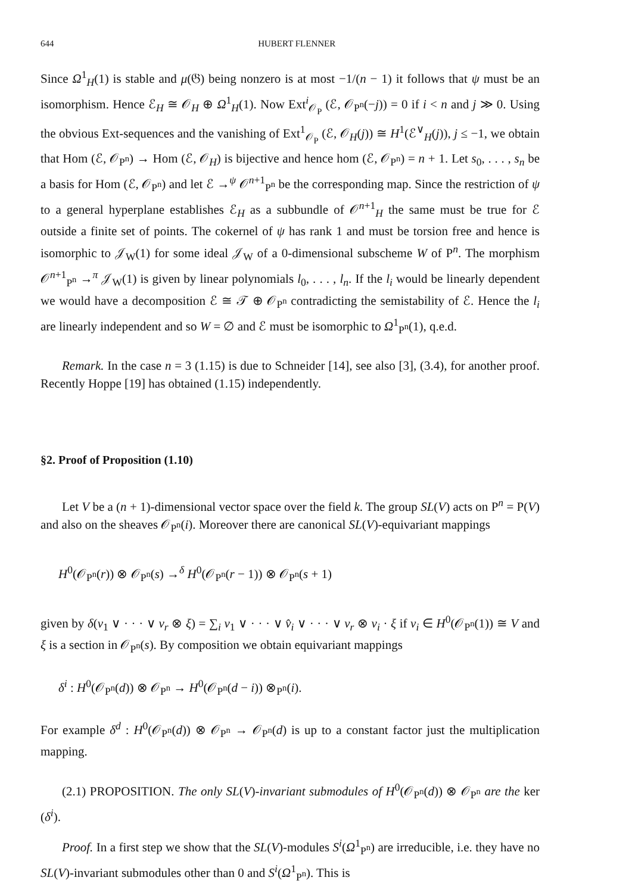644 HUBERT FLENNER
Since Ω<sup>1</sup><sub>H</sub>(1) is stable and μ(𝔊) being nonzero is at most −1/(n − 1) it follows that ψ must be an isomorphism. Hence ℰ<sub>H</sub> ≅ 𝒪<sub>H</sub> ⊕ Ω<sup>1</sup><sub>H</sub>(1). Now Ext<sup>i</sup><sub>𝒪<sub>P</sub></sub> (ℰ, 𝒪<sub>P<sup>n</sup></sub>(−j)) = 0 if i < n and j ≫ 0. Using the obvious Ext-sequences and the vanishing of Ext<sup>1</sup><sub>𝒪<sub>P</sub></sub> (ℰ, 𝒪<sub>H</sub>(j)) ≅ H<sup>1</sup>(ℰ<sup>∨</sup><sub>H</sub>(j)), j ≤ −1, we obtain that Hom (ℰ, 𝒪<sub>P<sup>n</sup></sub>) → Hom (ℰ, 𝒪<sub>H</sub>) is bijective and hence hom (ℰ, 𝒪<sub>P<sup>n</sup></sub>) = n + 1. Let s<sub>0</sub>, . . . , s<sub>n</sub> be a basis for Hom (ℰ, 𝒪<sub>P<sup>n</sup></sub>) and let ℰ →<sup>ψ</sup> 𝒪<sup>n+1</sup><sub>P<sup>n</sup></sub> be the corresponding map. Since the restriction of ψ to a general hyperplane establishes ℰ<sub>H</sub> as a subbundle of 𝒪<sup>n+1</sup><sub>H</sub> the same must be true for ℰ outside a finite set of points. The cokernel of ψ has rank 1 and must be torsion free and hence is isomorphic to 𝒥<sub>W</sub>(1) for some ideal 𝒥<sub>W</sub> of a 0-dimensional subscheme W of P<sup>n</sup>. The morphism 𝒪<sup>n+1</sup><sub>P<sup>n</sup></sub> →<sup>π</sup> 𝒥<sub>W</sub>(1) is given by linear polynomials l<sub>0</sub>, . . . , l<sub>n</sub>. If the l<sub>i</sub> would be linearly dependent we would have a decomposition ℰ ≅ 𝒯 ⊕ 𝒪<sub>P<sup>n</sup></sub> contradicting the semistability of ℰ. Hence the l<sub>i</sub> are linearly independent and so W = ∅ and ℰ must be isomorphic to Ω<sup>1</sup><sub>P<sup>n</sup></sub>(1), q.e.d.
Remark. In the case n = 3 (1.15) is due to Schneider [14], see also [3], (3.4), for another proof. Recently Hoppe [19] has obtained (1.15) independently.
§2. Proof of Proposition (1.10)
Let V be a (n + 1)-dimensional vector space over the field k. The group SL(V) acts on P<sup>n</sup> = P(V) and also on the sheaves 𝒪<sub>P<sup>n</sup></sub>(i). Moreover there are canonical SL(V)-equivariant mappings
H<sup>0</sup>(𝒪<sub>P<sup>n</sup></sub>(r)) ⊗ 𝒪<sub>P<sup>n</sup></sub>(s) →<sup>δ</sup> H<sup>0</sup>(𝒪<sub>P<sup>n</sup></sub>(r − 1)) ⊗ 𝒪<sub>P<sup>n</sup></sub>(s + 1)
given by δ(v<sub>1</sub> ∨ · · · ∨ v<sub>r</sub> ⊗ ξ) = ∑<sub>i</sub> v<sub>1</sub> ∨ · · · ∨ v̂<sub>i</sub> ∨ · · · ∨ v<sub>r</sub> ⊗ v<sub>i</sub> · ξ if v<sub>i</sub> ∈ H<sup>0</sup>(𝒪<sub>P<sup>n</sup></sub>(1)) ≅ V and ξ is a section in 𝒪<sub>P<sup>n</sup></sub>(s). By composition we obtain equivariant mappings
δ<sup>i</sup> : H<sup>0</sup>(𝒪<sub>P<sup>n</sup></sub>(d)) ⊗ 𝒪<sub>P<sup>n</sup></sub> → H<sup>0</sup>(𝒪<sub>P<sup>n</sup></sub>(d − i)) ⊗<sub>P<sup>n</sup></sub>(i).
For example δ<sup>d</sup> : H<sup>0</sup>(𝒪<sub>P<sup>n</sup></sub>(d)) ⊗ 𝒪<sub>P<sup>n</sup></sub> → 𝒪<sub>P<sup>n</sup></sub>(d) is up to a constant factor just the multiplication mapping.
(2.1) PROPOSITION. The only SL(V)-invariant submodules of H<sup>0</sup>(𝒪<sub>P<sup>n</sup></sub>(d)) ⊗ 𝒪<sub>P<sup>n</sup></sub> are the ker (δ<sup>i</sup>).
Proof. In a first step we show that the SL(V)-modules S<sup>i</sup>(Ω<sup>1</sup><sub>P<sup>n</sup></sub>) are irreducible, i.e. they have no SL(V)-invariant submodules other than 0 and S<sup>i</sup>(Ω<sup>1</sup><sub>P<sup>n</sup></sub>). This is